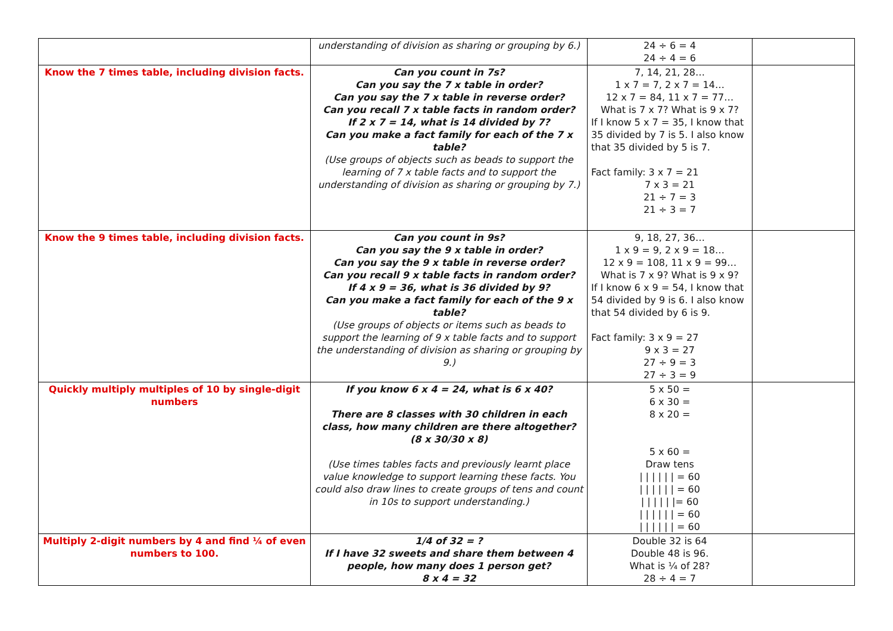| | understanding of division as sharing or grouping by 6.) | 24 ÷ 6 = 4 24 ÷ 4 = 6 | |
| Know the 7 times table, including division facts. | Can you count in 7s? Can you say the 7 x table in order? Can you say the 7 x table in reverse order? Can you recall 7 x table facts in random order? If 2 x 7 = 14, what is 14 divided by 7? Can you make a fact family for each of the 7 x table? (Use groups of objects such as beads to support the learning of 7 x table facts and to support the understanding of division as sharing or grouping by 7.) | 7, 14, 21, 28… 1 x 7 = 7, 2 x 7 = 14… 12 x 7 = 84, 11 x 7 = 77… What is 7 x 7? What is 9 x 7? If I know 5 x 7 = 35, I know that 35 divided by 7 is 5. I also know that 35 divided by 5 is 7. Fact family: 3 x 7 = 21 7 x 3 = 21 21 ÷ 7 = 3 21 ÷ 3 = 7 | |
| Know the 9 times table, including division facts. | Can you count in 9s? Can you say the 9 x table in order? Can you say the 9 x table in reverse order? Can you recall 9 x table facts in random order? If 4 x 9 = 36, what is 36 divided by 9? Can you make a fact family for each of the 9 x table? (Use groups of objects or items such as beads to support the learning of 9 x table facts and to support the understanding of division as sharing or grouping by 9.) | 9, 18, 27, 36… 1 x 9 = 9, 2 x 9 = 18… 12 x 9 = 108, 11 x 9 = 99… What is 7 x 9? What is 9 x 9? If I know 6 x 9 = 54, I know that 54 divided by 9 is 6. I also know that 54 divided by 6 is 9. Fact family: 3 x 9 = 27 9 x 3 = 27 27 ÷ 9 = 3 27 ÷ 3 = 9 | |
| Quickly multiply multiples of 10 by single-digit numbers | If you know 6 x 4 = 24, what is 6 x 40? There are 8 classes with 30 children in each class, how many children are there altogether? (8 x 30/30 x 8) (Use times tables facts and previously learnt place value knowledge to support learning these facts. You could also draw lines to create groups of tens and count in 10s to support understanding.) | 5 x 50 = 6 x 30 = 8 x 20 = 5 x 60 = Draw tens / / / / / / = 60 / / / / / / = 60 / / / / / /= 60 / / / / / / = 60 / / / / / / = 60 | |
| Multiply 2-digit numbers by 4 and find ¼ of even numbers to 100. | 1/4 of 32 = ? If I have 32 sweets and share them between 4 people, how many does 1 person get? 8 x 4 = 32 | Double 32 is 64 Double 48 is 96. What is ¼ of 28? 28 ÷ 4 = 7 | |